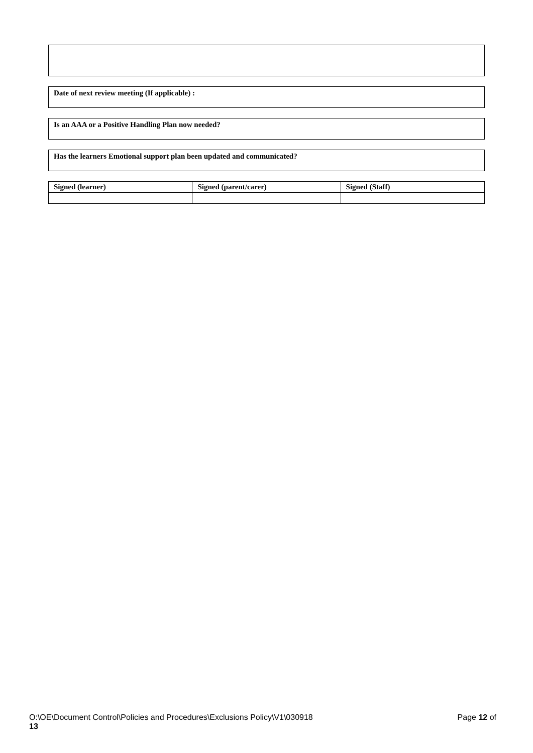Date of next review meeting (If applicable) :
Is an AAA or a Positive Handling Plan now needed?
Has the learners Emotional support plan been updated and communicated?
| Signed (learner) | Signed (parent/carer) | Signed (Staff) |
| --- | --- | --- |
O:\OE\Document Control\Policies and Procedures\Exclusions Policy\V1\030918 Page 12 of
13